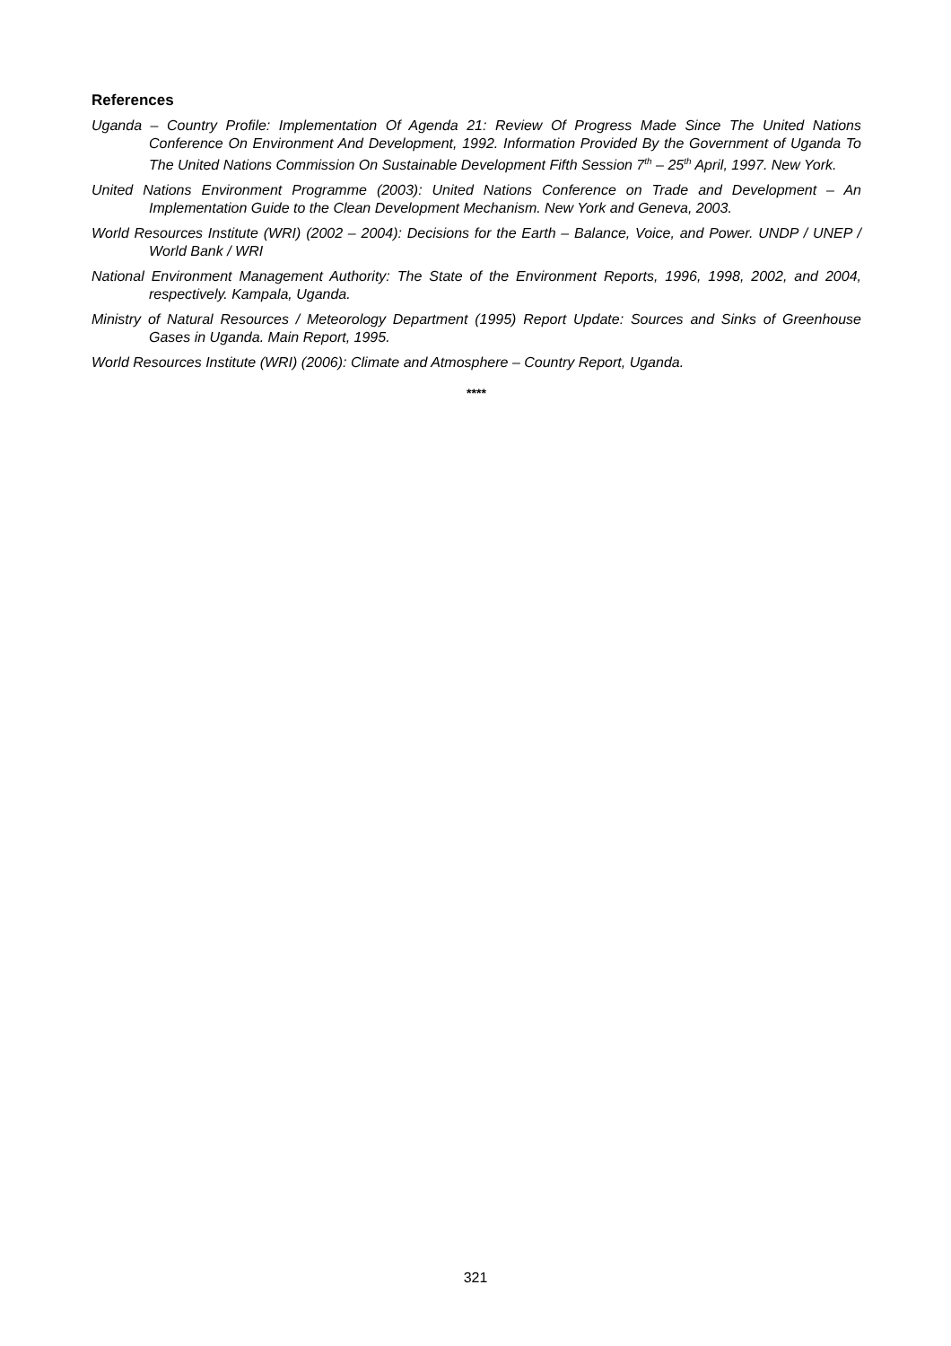References
Uganda – Country Profile: Implementation Of Agenda 21: Review Of Progress Made Since The United Nations Conference On Environment And Development, 1992. Information Provided By the Government of Uganda To The United Nations Commission On Sustainable Development Fifth Session 7<sup>th</sup> – 25<sup>th</sup> April, 1997. New York.
United Nations Environment Programme (2003): United Nations Conference on Trade and Development – An Implementation Guide to the Clean Development Mechanism. New York and Geneva, 2003.
World Resources Institute (WRI) (2002 – 2004): Decisions for the Earth – Balance, Voice, and Power. UNDP / UNEP / World Bank / WRI
National Environment Management Authority: The State of the Environment Reports, 1996, 1998, 2002, and 2004, respectively. Kampala, Uganda.
Ministry of Natural Resources / Meteorology Department (1995) Report Update: Sources and Sinks of Greenhouse Gases in Uganda. Main Report, 1995.
World Resources Institute (WRI) (2006): Climate and Atmosphere – Country Report, Uganda.
****
321